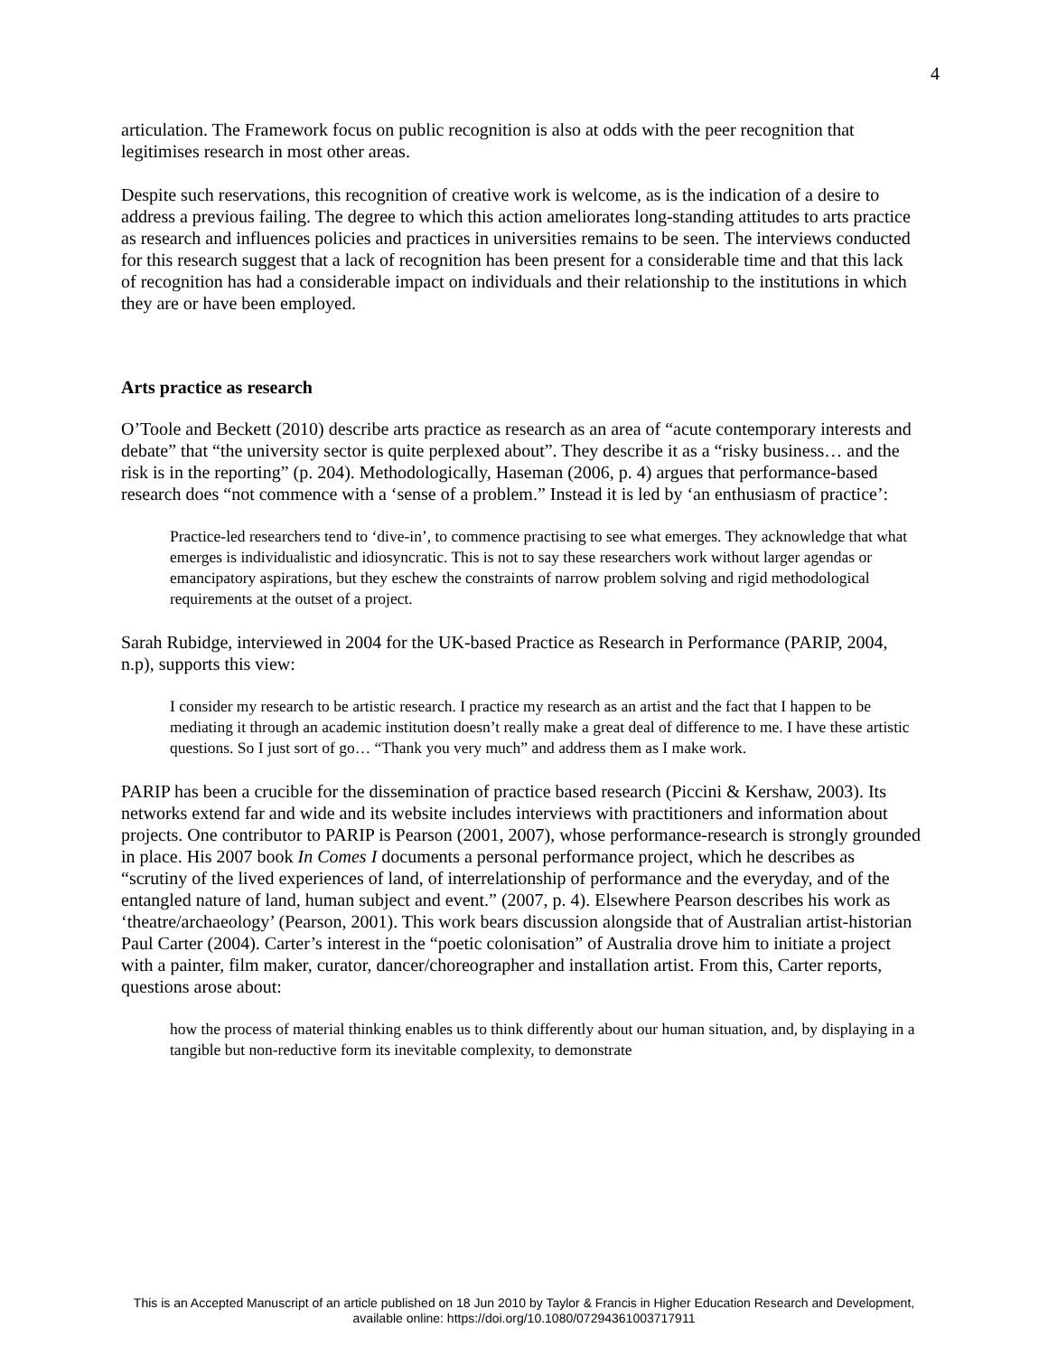4
articulation. The Framework focus on public recognition is also at odds with the peer recognition that legitimises research in most other areas.
Despite such reservations, this recognition of creative work is welcome, as is the indication of a desire to address a previous failing. The degree to which this action ameliorates long-standing attitudes to arts practice as research and influences policies and practices in universities remains to be seen. The interviews conducted for this research suggest that a lack of recognition has been present for a considerable time and that this lack of recognition has had a considerable impact on individuals and their relationship to the institutions in which they are or have been employed.
Arts practice as research
O’Toole and Beckett (2010) describe arts practice as research as an area of “acute contemporary interests and debate” that “the university sector is quite perplexed about”. They describe it as a “risky business… and the risk is in the reporting” (p. 204). Methodologically, Haseman (2006, p. 4) argues that performance-based research does “not commence with a ‘sense of a problem.” Instead it is led by ‘an enthusiasm of practice’:
Practice-led researchers tend to ‘dive-in’, to commence practising to see what emerges. They acknowledge that what emerges is individualistic and idiosyncratic. This is not to say these researchers work without larger agendas or emancipatory aspirations, but they eschew the constraints of narrow problem solving and rigid methodological requirements at the outset of a project.
Sarah Rubidge, interviewed in 2004 for the UK-based Practice as Research in Performance (PARIP, 2004, n.p), supports this view:
I consider my research to be artistic research. I practice my research as an artist and the fact that I happen to be mediating it through an academic institution doesn’t really make a great deal of difference to me. I have these artistic questions. So I just sort of go… “Thank you very much” and address them as I make work.
PARIP has been a crucible for the dissemination of practice based research (Piccini & Kershaw, 2003). Its networks extend far and wide and its website includes interviews with practitioners and information about projects. One contributor to PARIP is Pearson (2001, 2007), whose performance-research is strongly grounded in place. His 2007 book In Comes I documents a personal performance project, which he describes as “scrutiny of the lived experiences of land, of interrelationship of performance and the everyday, and of the entangled nature of land, human subject and event.” (2007, p. 4). Elsewhere Pearson describes his work as ‘theatre/archaeology’ (Pearson, 2001). This work bears discussion alongside that of Australian artist-historian Paul Carter (2004). Carter’s interest in the “poetic colonisation” of Australia drove him to initiate a project with a painter, film maker, curator, dancer/choreographer and installation artist. From this, Carter reports, questions arose about:
how the process of material thinking enables us to think differently about our human situation, and, by displaying in a tangible but non-reductive form its inevitable complexity, to demonstrate
This is an Accepted Manuscript of an article published on 18 Jun 2010 by Taylor & Francis in Higher Education Research and Development,
available online: https://doi.org/10.1080/07294361003717911